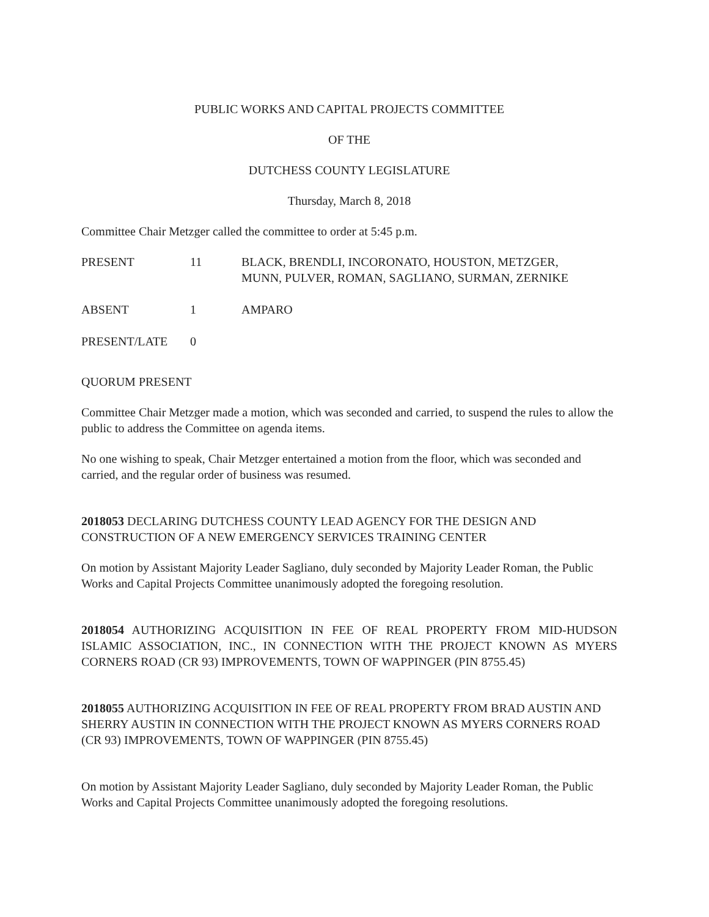PUBLIC WORKS AND CAPITAL PROJECTS COMMITTEE
OF THE
DUTCHESS COUNTY LEGISLATURE
Thursday, March 8, 2018
Committee Chair Metzger called the committee to order at 5:45 p.m.
PRESENT 11 BLACK, BRENDLI, INCORONATO, HOUSTON, METZGER,
MUNN, PULVER, ROMAN, SAGLIANO, SURMAN, ZERNIKE
ABSENT 1 AMPARO
PRESENT/LATE 0
QUORUM PRESENT
Committee Chair Metzger made a motion, which was seconded and carried, to suspend the rules to allow the public to address the Committee on agenda items.
No one wishing to speak, Chair Metzger entertained a motion from the floor, which was seconded and carried, and the regular order of business was resumed.
2018053 DECLARING DUTCHESS COUNTY LEAD AGENCY FOR THE DESIGN AND CONSTRUCTION OF A NEW EMERGENCY SERVICES TRAINING CENTER
On motion by Assistant Majority Leader Sagliano, duly seconded by Majority Leader Roman, the Public Works and Capital Projects Committee unanimously adopted the foregoing resolution.
2018054 AUTHORIZING ACQUISITION IN FEE OF REAL PROPERTY FROM MID-HUDSON ISLAMIC ASSOCIATION, INC., IN CONNECTION WITH THE PROJECT KNOWN AS MYERS CORNERS ROAD (CR 93) IMPROVEMENTS, TOWN OF WAPPINGER (PIN 8755.45)
2018055 AUTHORIZING ACQUISITION IN FEE OF REAL PROPERTY FROM BRAD AUSTIN AND SHERRY AUSTIN IN CONNECTION WITH THE PROJECT KNOWN AS MYERS CORNERS ROAD (CR 93) IMPROVEMENTS, TOWN OF WAPPINGER (PIN 8755.45)
On motion by Assistant Majority Leader Sagliano, duly seconded by Majority Leader Roman, the Public Works and Capital Projects Committee unanimously adopted the foregoing resolutions.